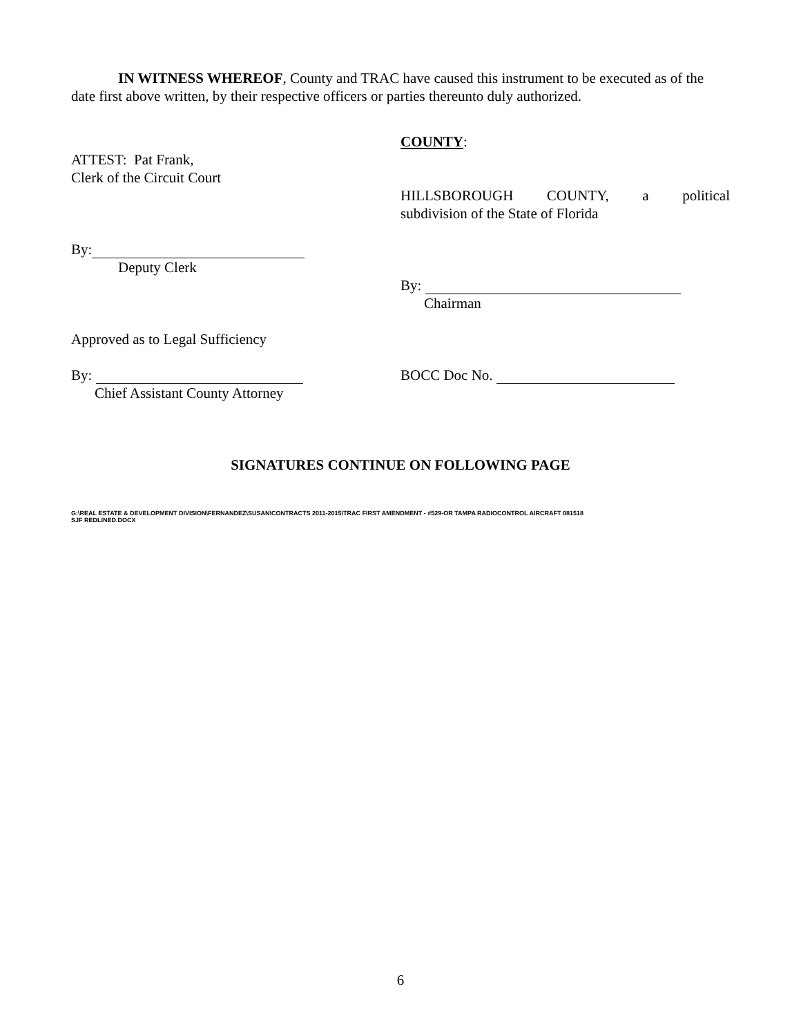IN WITNESS WHEREOF, County and TRAC have caused this instrument to be executed as of the date first above written, by their respective officers or parties thereunto duly authorized.
ATTEST: Pat Frank,
Clerk of the Circuit Court
By:
Deputy Clerk
Approved as to Legal Sufficiency
By:
Chief Assistant County Attorney
COUNTY:
HILLSBOROUGH COUNTY, a political
subdivision of the State of Florida
By:
Chairman
BOCC Doc No.
SIGNATURES CONTINUE ON FOLLOWING PAGE
G:\REAL ESTATE & DEVELOPMENT DIVISION\FERNANDEZ\SUSAN\CONTRACTS 2011-2015\TRAC FIRST AMENDMENT - #529-OR TAMPA RADIOCONTROL AIRCRAFT 081518
SJF REDLINED.DOCX
6